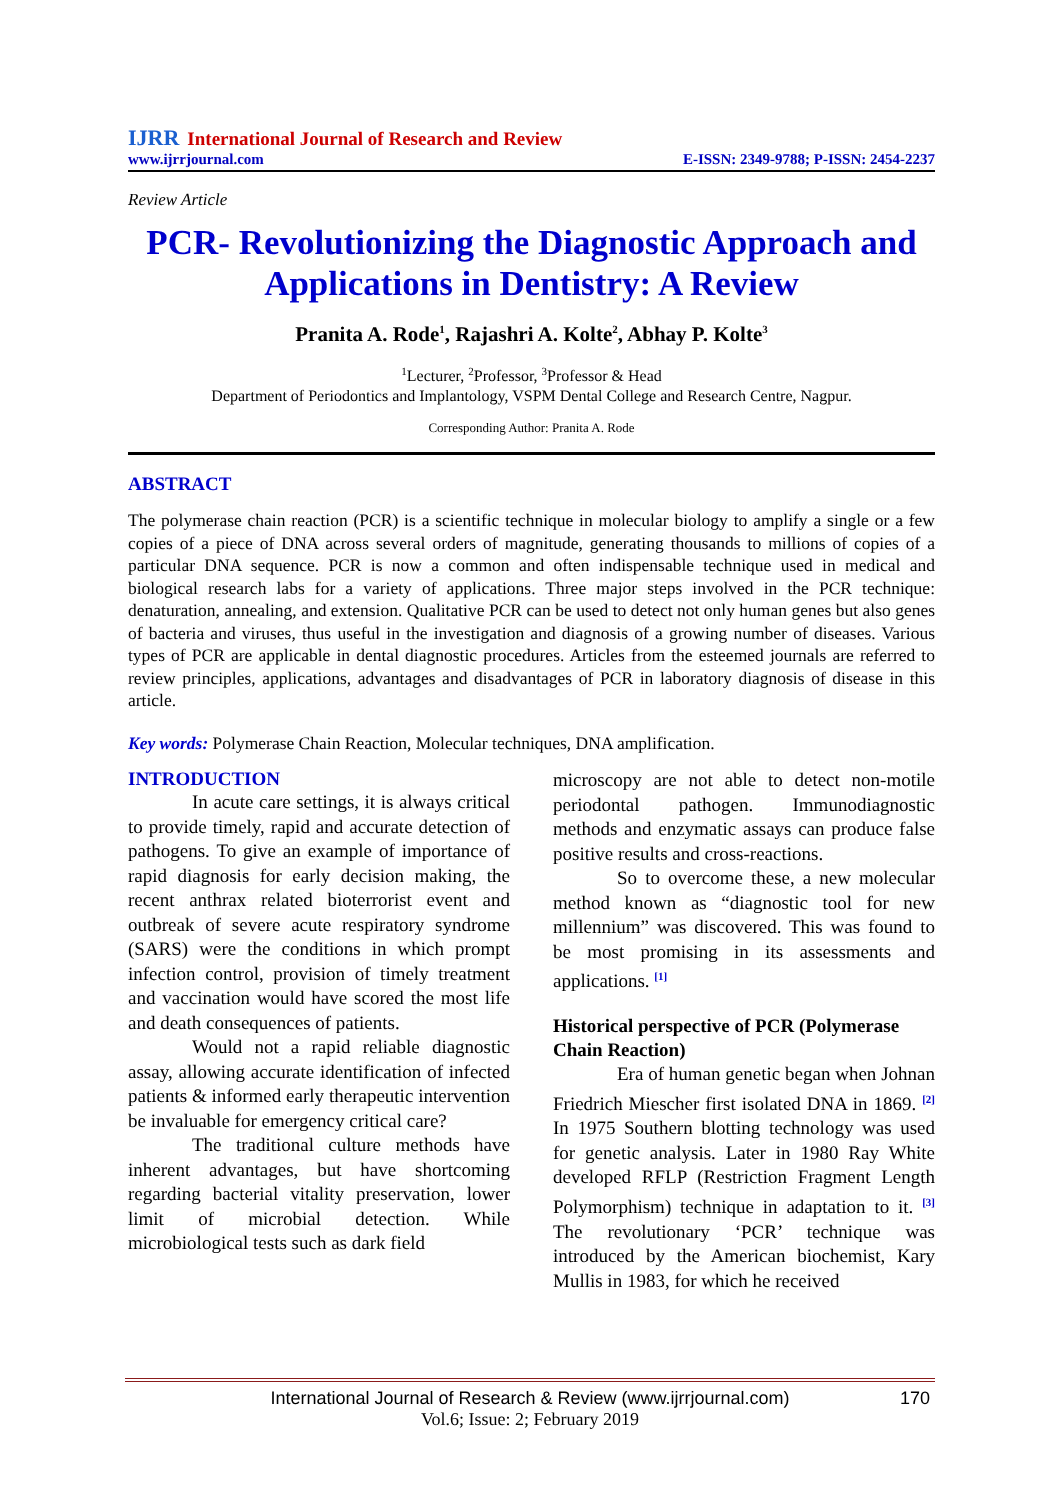IJRR International Journal of Research and Review
www.ijrrjournal.com E-ISSN: 2349-9788; P-ISSN: 2454-2237
Review Article
PCR- Revolutionizing the Diagnostic Approach and Applications in Dentistry: A Review
Pranita A. Rode<sup>1</sup>, Rajashri A. Kolte<sup>2</sup>, Abhay P. Kolte<sup>3</sup>
<sup>1</sup> Lecturer, <sup>2</sup>Professor, <sup>3</sup>Professor & Head
Department of Periodontics and Implantology, VSPM Dental College and Research Centre, Nagpur.
Corresponding Author: Pranita A. Rode
ABSTRACT
The polymerase chain reaction (PCR) is a scientific technique in molecular biology to amplify a single or a few copies of a piece of DNA across several orders of magnitude, generating thousands to millions of copies of a particular DNA sequence. PCR is now a common and often indispensable technique used in medical and biological research labs for a variety of applications. Three major steps involved in the PCR technique: denaturation, annealing, and extension. Qualitative PCR can be used to detect not only human genes but also genes of bacteria and viruses, thus useful in the investigation and diagnosis of a growing number of diseases. Various types of PCR are applicable in dental diagnostic procedures. Articles from the esteemed journals are referred to review principles, applications, advantages and disadvantages of PCR in laboratory diagnosis of disease in this article.
Key words: Polymerase Chain Reaction, Molecular techniques, DNA amplification.
INTRODUCTION
In acute care settings, it is always critical to provide timely, rapid and accurate detection of pathogens. To give an example of importance of rapid diagnosis for early decision making, the recent anthrax related bioterrorist event and outbreak of severe acute respiratory syndrome (SARS) were the conditions in which prompt infection control, provision of timely treatment and vaccination would have scored the most life and death consequences of patients.
Would not a rapid reliable diagnostic assay, allowing accurate identification of infected patients & informed early therapeutic intervention be invaluable for emergency critical care?
The traditional culture methods have inherent advantages, but have shortcoming regarding bacterial vitality preservation, lower limit of microbial detection. While microbiological tests such as dark field
microscopy are not able to detect non-motile periodontal pathogen. Immunodiagnostic methods and enzymatic assays can produce false positive results and cross-reactions.
So to overcome these, a new molecular method known as “diagnostic tool for new millennium” was discovered. This was found to be most promising in its assessments and applications. <sup>[1]</sup>
Historical perspective of PCR (Polymerase Chain Reaction)
Era of human genetic began when Johnan Friedrich Miescher first isolated DNA in 1869. <sup>[2]</sup> In 1975 Southern blotting technology was used for genetic analysis. Later in 1980 Ray White developed RFLP (Restriction Fragment Length Polymorphism) technique in adaptation to it. <sup>[3]</sup> The revolutionary ‘PCR’ technique was introduced by the American biochemist, Kary Mullis in 1983, for which he received
International Journal of Research & Review (www.ijrrjournal.com) 170
Vol.6; Issue: 2; February 2019